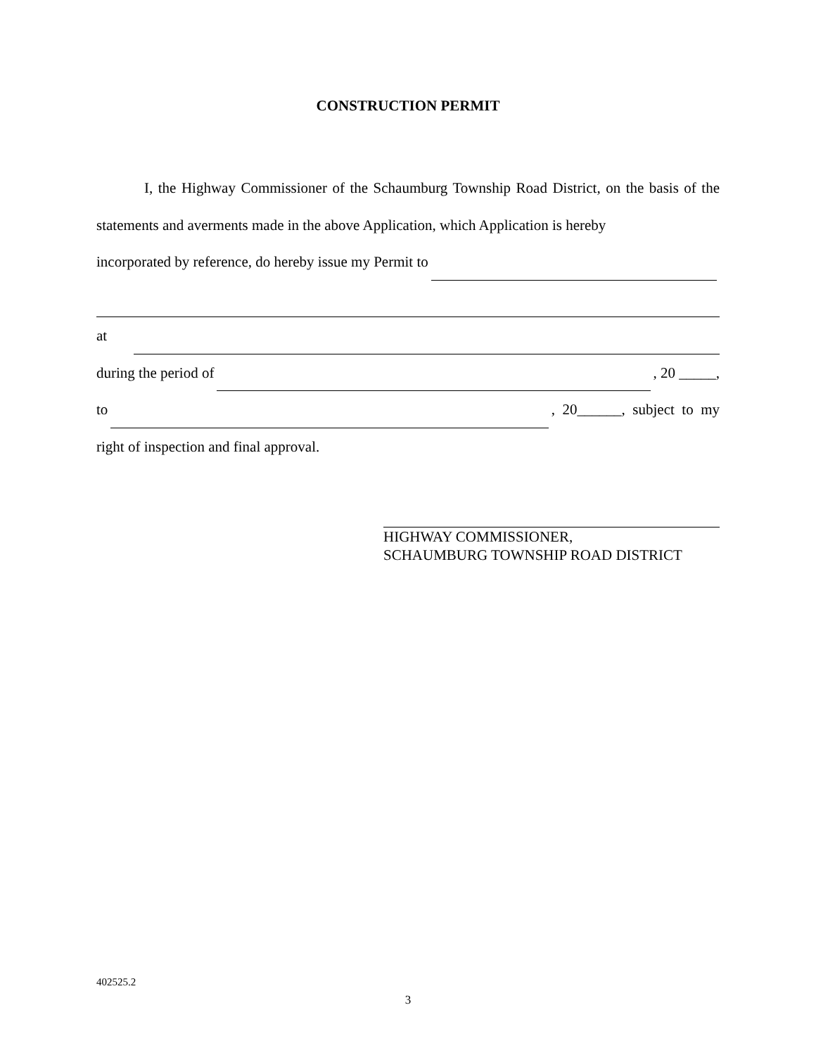CONSTRUCTION PERMIT
I, the Highway Commissioner of the Schaumburg Township Road District, on the basis of the statements and averments made in the above Application, which Application is hereby
incorporated by reference, do hereby issue my Permit to
at
during the period of , 20 _____,
to , 20______, subject to my
right of inspection and final approval.
HIGHWAY COMMISSIONER,
SCHAUMBURG TOWNSHIP ROAD DISTRICT
402525.2
3